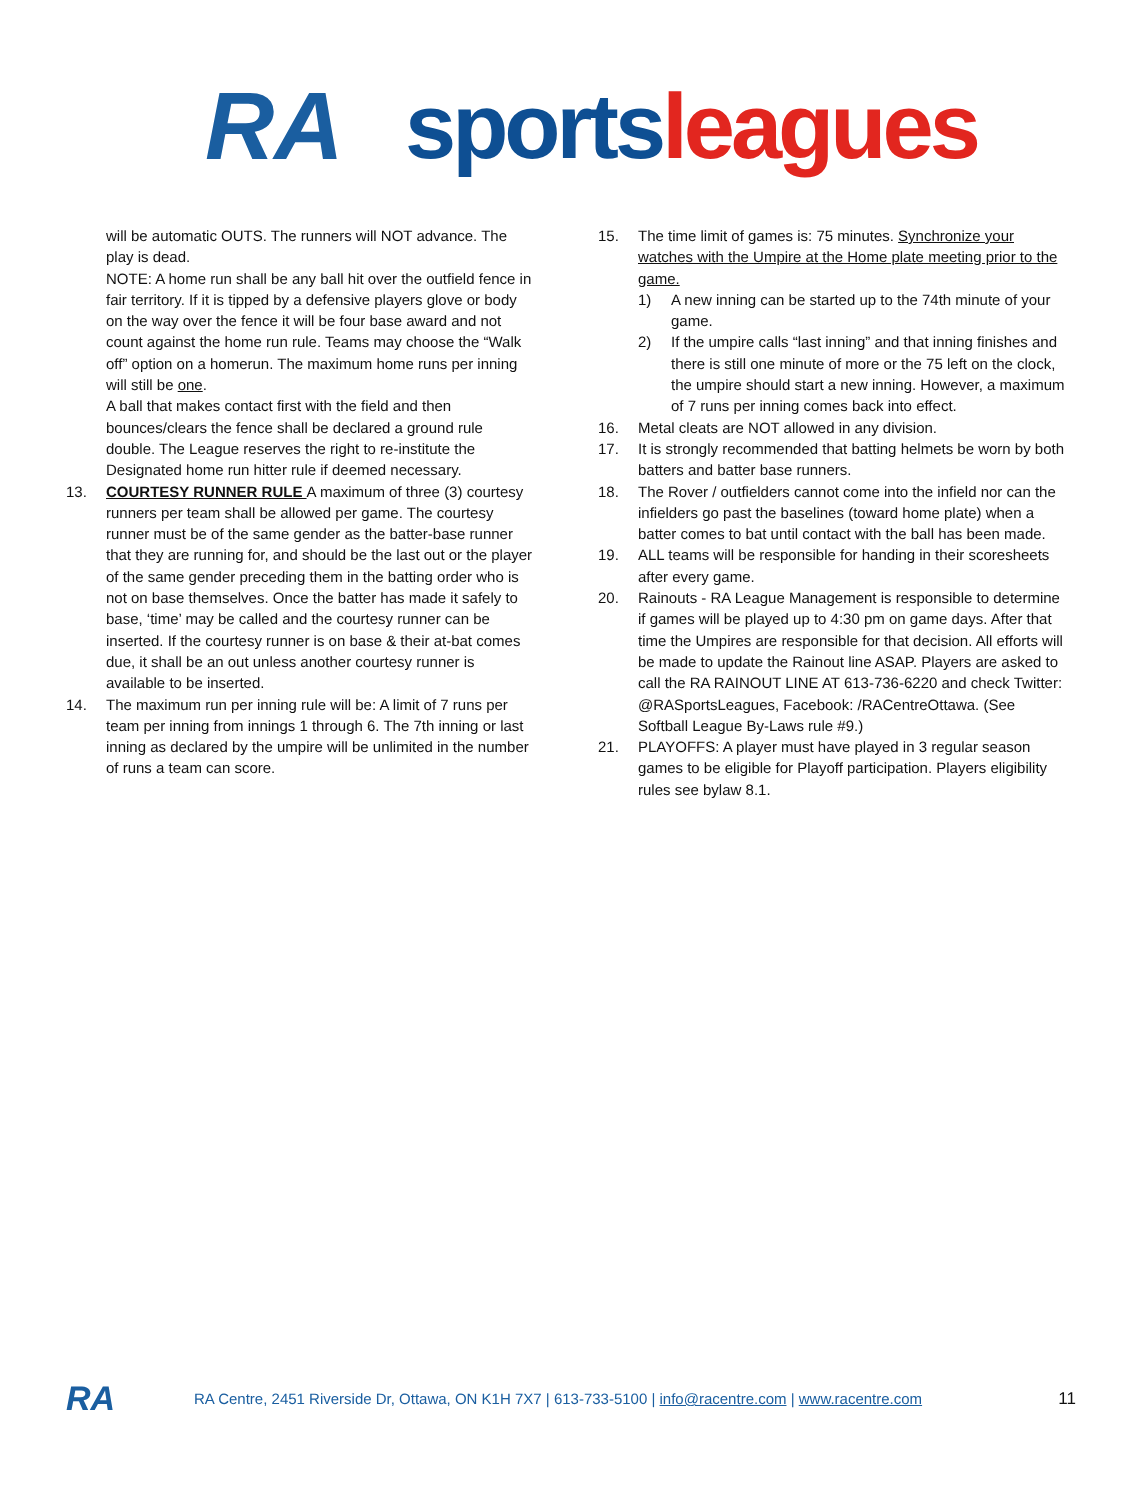RA sports leagues
will be automatic OUTS. The runners will NOT advance. The play is dead.
NOTE: A home run shall be any ball hit over the outfield fence in fair territory. If it is tipped by a defensive players glove or body on the way over the fence it will be four base award and not count against the home run rule. Teams may choose the “Walk off” option on a homerun. The maximum home runs per inning will still be one.
A ball that makes contact first with the field and then bounces/clears the fence shall be declared a ground rule double. The League reserves the right to re-institute the Designated home run hitter rule if deemed necessary.
13. COURTESY RUNNER RULE A maximum of three (3) courtesy runners per team shall be allowed per game. The courtesy runner must be of the same gender as the batter-base runner that they are running for, and should be the last out or the player of the same gender preceding them in the batting order who is not on base themselves. Once the batter has made it safely to base, ‘time’ may be called and the courtesy runner can be inserted. If the courtesy runner is on base & their at-bat comes due, it shall be an out unless another courtesy runner is available to be inserted.
14. The maximum run per inning rule will be: A limit of 7 runs per team per inning from innings 1 through 6. The 7th inning or last inning as declared by the umpire will be unlimited in the number of runs a team can score.
15. The time limit of games is: 75 minutes. Synchronize your watches with the Umpire at the Home plate meeting prior to the game.
1) A new inning can be started up to the 74th minute of your game.
2) If the umpire calls “last inning” and that inning finishes and there is still one minute of more or the 75 left on the clock, the umpire should start a new inning. However, a maximum of 7 runs per inning comes back into effect.
16. Metal cleats are NOT allowed in any division.
17. It is strongly recommended that batting helmets be worn by both batters and batter base runners.
18. The Rover / outfielders cannot come into the infield nor can the infielders go past the baselines (toward home plate) when a batter comes to bat until contact with the ball has been made.
19. ALL teams will be responsible for handing in their scoresheets after every game.
20. Rainouts - RA League Management is responsible to determine if games will be played up to 4:30 pm on game days. After that time the Umpires are responsible for that decision. All efforts will be made to update the Rainout line ASAP. Players are asked to call the RA RAINOUT LINE AT 613-736-6220 and check Twitter: @RASportsLeagues, Facebook: /RACentreOttawa. (See Softball League By-Laws rule #9.)
21. PLAYOFFS: A player must have played in 3 regular season games to be eligible for Playoff participation. Players eligibility rules see bylaw 8.1.
RA RA Centre, 2451 Riverside Dr, Ottawa, ON K1H 7X7 | 613-733-5100 | info@racentre.com | www.racentre.com 11